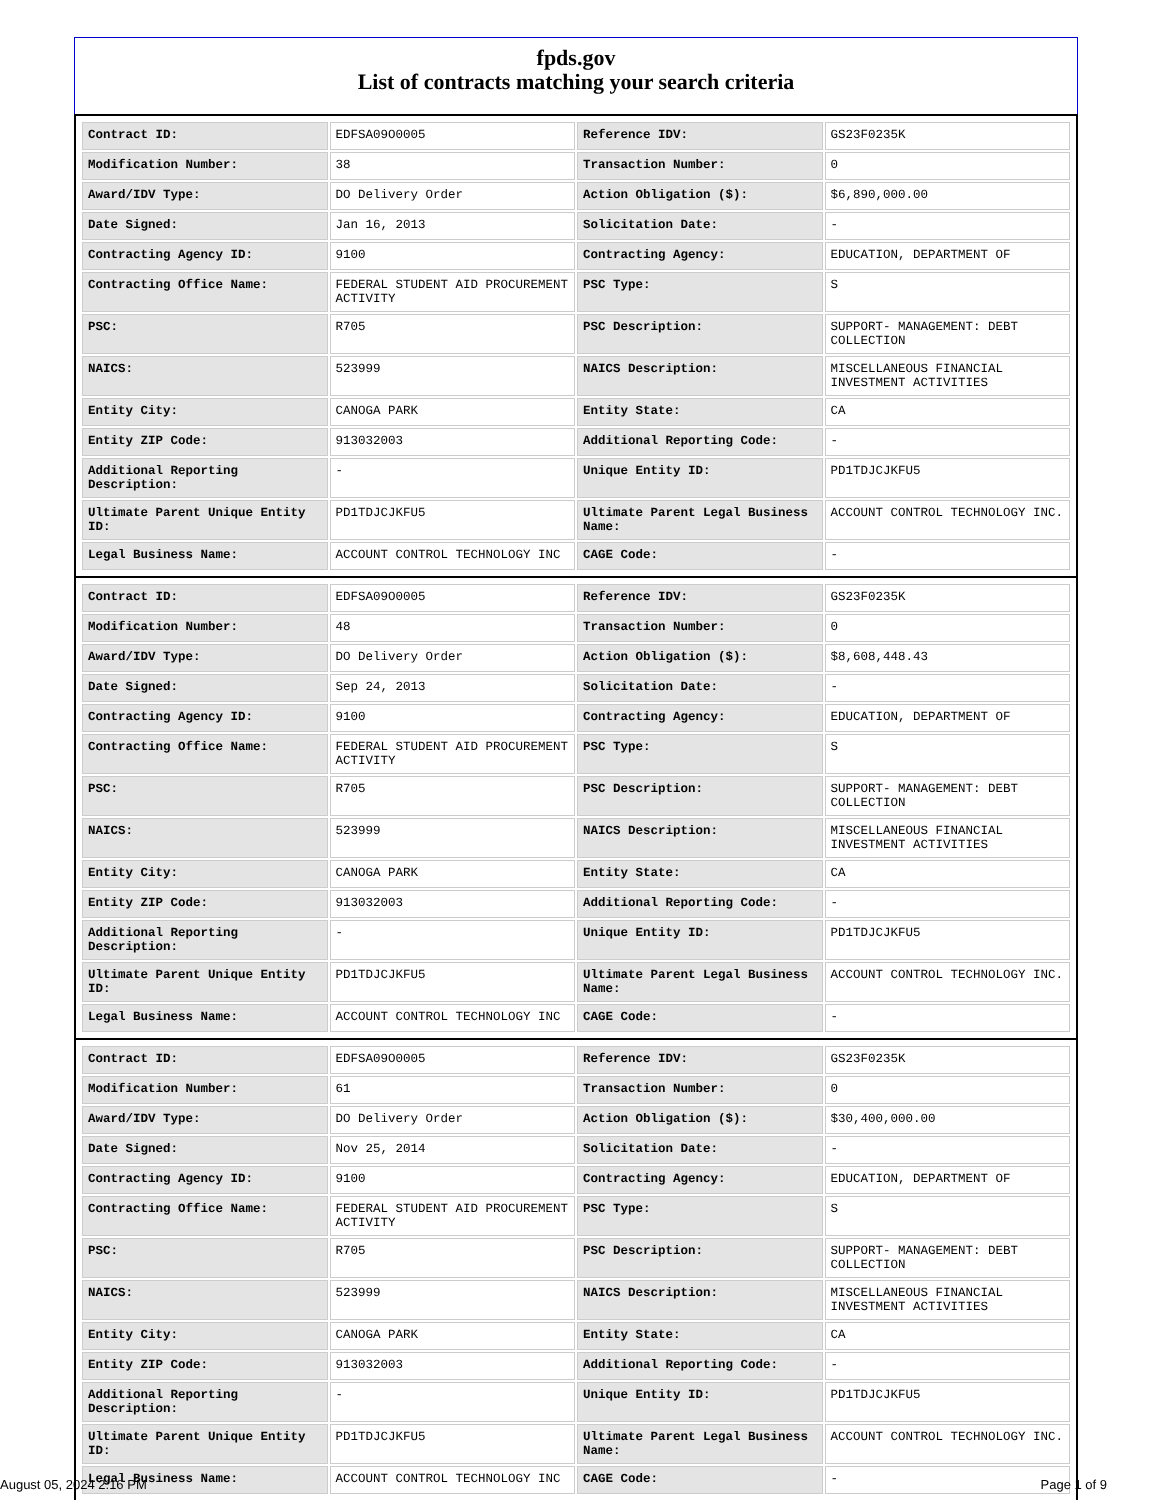fpds.gov
List of contracts matching your search criteria
| Contract ID: | EDFSA09O0005 | Reference IDV: | GS23F0235K |
| Modification Number: | 38 | Transaction Number: | 0 |
| Award/IDV Type: | DO Delivery Order | Action Obligation ($): | $6,890,000.00 |
| Date Signed: | Jan 16, 2013 | Solicitation Date: | - |
| Contracting Agency ID: | 9100 | Contracting Agency: | EDUCATION, DEPARTMENT OF |
| Contracting Office Name: | FEDERAL STUDENT AID PROCUREMENT ACTIVITY | PSC Type: | S |
| PSC: | R705 | PSC Description: | SUPPORT- MANAGEMENT: DEBT COLLECTION |
| NAICS: | 523999 | NAICS Description: | MISCELLANEOUS FINANCIAL INVESTMENT ACTIVITIES |
| Entity City: | CANOGA PARK | Entity State: | CA |
| Entity ZIP Code: | 913032003 | Additional Reporting Code: | - |
| Additional Reporting Description: | - | Unique Entity ID: | PD1TDJCJKFU5 |
| Ultimate Parent Unique Entity ID: | PD1TDJCJKFU5 | Ultimate Parent Legal Business Name: | ACCOUNT CONTROL TECHNOLOGY INC. |
| Legal Business Name: | ACCOUNT CONTROL TECHNOLOGY INC | CAGE Code: | - |
| Contract ID: | EDFSA09O0005 | Reference IDV: | GS23F0235K |
| Modification Number: | 48 | Transaction Number: | 0 |
| Award/IDV Type: | DO Delivery Order | Action Obligation ($): | $8,608,448.43 |
| Date Signed: | Sep 24, 2013 | Solicitation Date: | - |
| Contracting Agency ID: | 9100 | Contracting Agency: | EDUCATION, DEPARTMENT OF |
| Contracting Office Name: | FEDERAL STUDENT AID PROCUREMENT ACTIVITY | PSC Type: | S |
| PSC: | R705 | PSC Description: | SUPPORT- MANAGEMENT: DEBT COLLECTION |
| NAICS: | 523999 | NAICS Description: | MISCELLANEOUS FINANCIAL INVESTMENT ACTIVITIES |
| Entity City: | CANOGA PARK | Entity State: | CA |
| Entity ZIP Code: | 913032003 | Additional Reporting Code: | - |
| Additional Reporting Description: | - | Unique Entity ID: | PD1TDJCJKFU5 |
| Ultimate Parent Unique Entity ID: | PD1TDJCJKFU5 | Ultimate Parent Legal Business Name: | ACCOUNT CONTROL TECHNOLOGY INC. |
| Legal Business Name: | ACCOUNT CONTROL TECHNOLOGY INC | CAGE Code: | - |
| Contract ID: | EDFSA09O0005 | Reference IDV: | GS23F0235K |
| Modification Number: | 61 | Transaction Number: | 0 |
| Award/IDV Type: | DO Delivery Order | Action Obligation ($): | $30,400,000.00 |
| Date Signed: | Nov 25, 2014 | Solicitation Date: | - |
| Contracting Agency ID: | 9100 | Contracting Agency: | EDUCATION, DEPARTMENT OF |
| Contracting Office Name: | FEDERAL STUDENT AID PROCUREMENT ACTIVITY | PSC Type: | S |
| PSC: | R705 | PSC Description: | SUPPORT- MANAGEMENT: DEBT COLLECTION |
| NAICS: | 523999 | NAICS Description: | MISCELLANEOUS FINANCIAL INVESTMENT ACTIVITIES |
| Entity City: | CANOGA PARK | Entity State: | CA |
| Entity ZIP Code: | 913032003 | Additional Reporting Code: | - |
| Additional Reporting Description: | - | Unique Entity ID: | PD1TDJCJKFU5 |
| Ultimate Parent Unique Entity ID: | PD1TDJCJKFU5 | Ultimate Parent Legal Business Name: | ACCOUNT CONTROL TECHNOLOGY INC. |
| Legal Business Name: | ACCOUNT CONTROL TECHNOLOGY INC | CAGE Code: | - |
August 05, 2024 2:16 PM Page 1 of 9